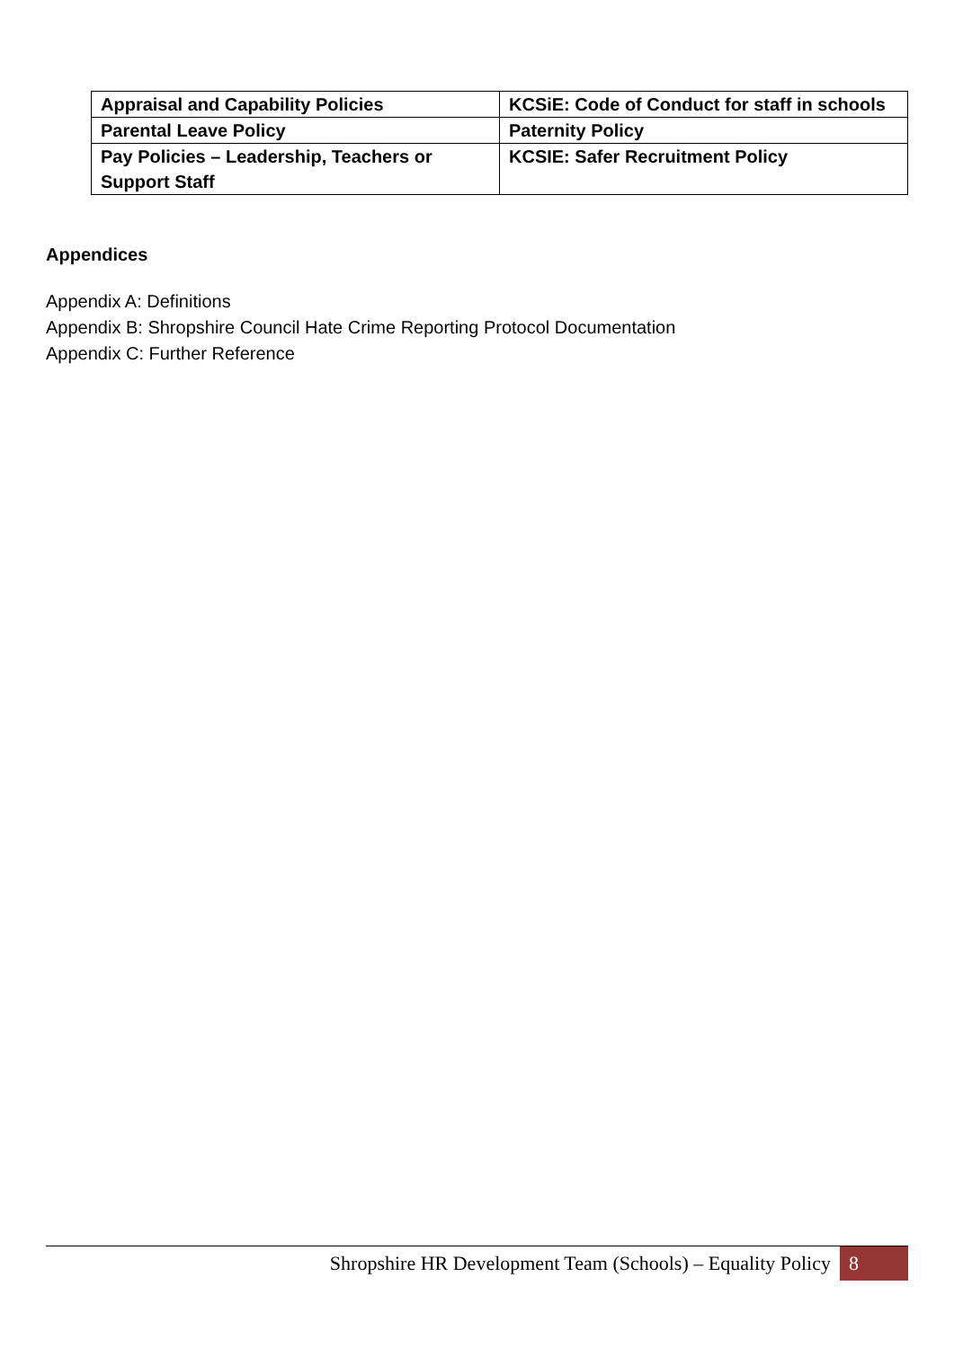| Appraisal and Capability Policies | KCSiE: Code of Conduct for staff in schools |
| Parental Leave Policy | Paternity Policy |
| Pay Policies – Leadership, Teachers or Support Staff | KCSIE: Safer Recruitment Policy |
Appendices
Appendix A: Definitions
Appendix B: Shropshire Council Hate Crime Reporting Protocol Documentation
Appendix C: Further Reference
Shropshire HR Development Team (Schools) – Equality Policy 8